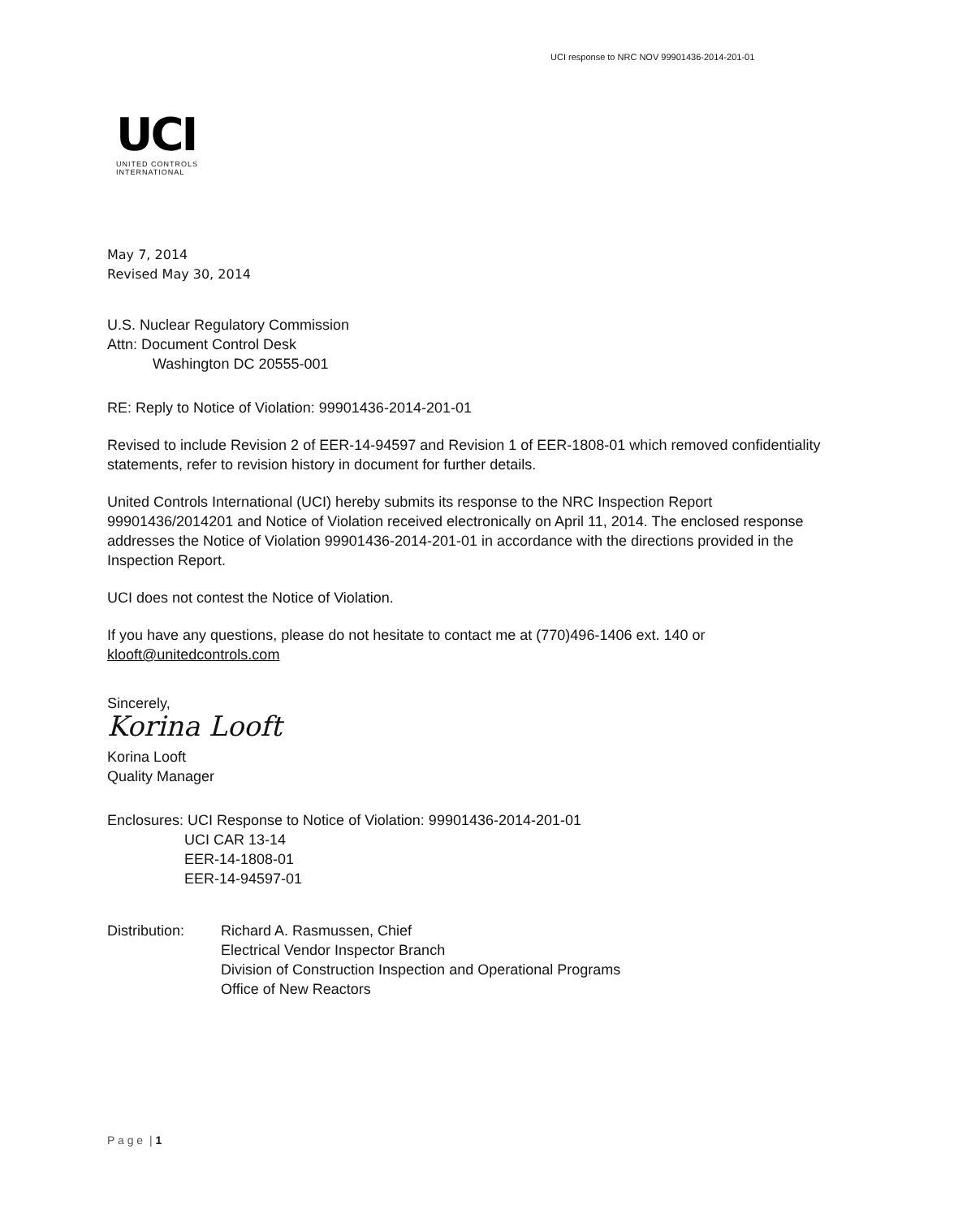UCI response to NRC NOV 99901436-2014-201-01
UCI
UNITED CONTROLS INTERNATIONAL
May 7, 2014
Revised May 30, 2014
U.S. Nuclear Regulatory Commission
Attn: Document Control Desk
Washington DC 20555-001
RE: Reply to Notice of Violation: 99901436-2014-201-01
Revised to include Revision 2 of EER-14-94597 and Revision 1 of EER-1808-01 which removed confidentiality statements, refer to revision history in document for further details.
United Controls International (UCI) hereby submits its response to the NRC Inspection Report 99901436/2014201 and Notice of Violation received electronically on April 11, 2014. The enclosed response addresses the Notice of Violation 99901436-2014-201-01 in accordance with the directions provided in the Inspection Report.
UCI does not contest the Notice of Violation.
If you have any questions, please do not hesitate to contact me at (770)496-1406 ext. 140 or klooft@unitedcontrols.com
Sincerely,
Korina Looft
Korina Looft
Quality Manager
Enclosures: UCI Response to Notice of Violation: 99901436-2014-201-01
UCI CAR 13-14
EER-14-1808-01
EER-14-94597-01
Distribution:
Richard A. Rasmussen, Chief
Electrical Vendor Inspector Branch
Division of Construction Inspection and Operational Programs
Office of New Reactors
P a g e | 1